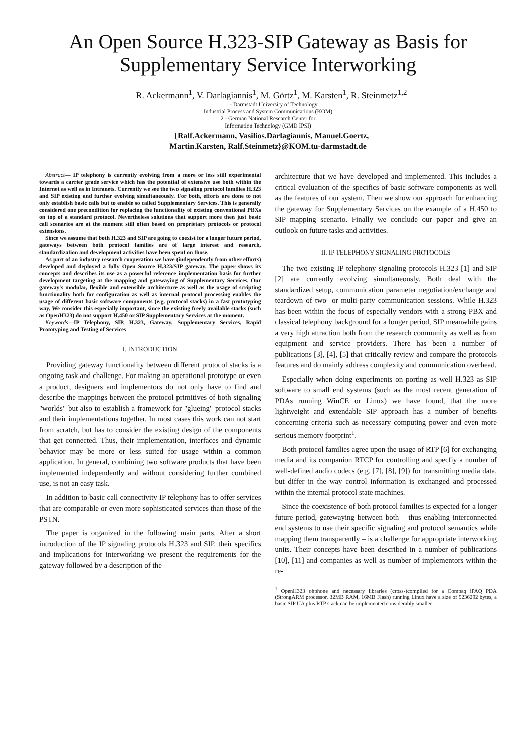An Open Source H.323-SIP Gateway as Basis for Supplementary Service Interworking
R. Ackermann<sup>1</sup>, V. Darlagiannis<sup>1</sup>, M. Görtz<sup>1</sup>, M. Karsten<sup>1</sup>, R. Steinmetz<sup>1,2</sup>
1 - Darmstadt University of Technology
Industrial Process and System Communications (KOM)
2 - German National Research Center for
Information Technology (GMD IPSI)
{Ralf.Ackermann, Vasilios.Darlagiannis, Manuel.Goertz,
Martin.Karsten, Ralf.Steinmetz}@KOM.tu-darmstadt.de
Abstract— IP telephony is currently evolving from a more or less still experimental towards a carrier grade service which has the potential of extensive use both within the Internet as well as in Intranets. Currently we see the two signaling protocol families H.323 and SIP existing and further evolving simultaneously. For both, efforts are done to not only establish basic calls but to enable so called Supplementary Services. This is generally considered one precondition for replacing the functionality of existing conventional PBXs on top of a standard protocol. Nevertheless solutions that support more then just basic call scenarios are at the moment still often based on proprietary protocols or protocol extensions.
Since we assume that both H.323 and SIP are going to coexist for a longer future period, gateways between both protocol families are of large interest and research, standardization and development activities have been spent on those.
As part of an industry research cooperation we have (independently from other efforts) developed and deployed a fully Open Source H.323/SIP gateway. The paper shows its concepts and describes its use as a powerful reference implementation basis for further development targeting at the mapping and gatewaying of Supplementary Services. Our gateway's modular, flexible and extensible architecture as well as the usage of scripting functionality both for configuration as well as internal protocol processing enables the usage of different basic software components (e.g. protocol stacks) in a fast prototyping way. We consider this especially important, since the existing freely available stacks (such as OpenH323) do not support H.450 or SIP Supplementary Services at the moment.
Keywords—IP Telephony, SIP, H.323, Gateway, Supplementary Services, Rapid Prototyping and Testing of Services
I. INTRODUCTION
Providing gateway functionality between different protocol stacks is a ongoing task and challenge. For making an operational prototype or even a product, designers and implementors do not only have to find and describe the mappings between the protocol primitives of both signaling "worlds" but also to establish a framework for "glueing" protocol stacks and their implementations together. In most cases this work can not start from scratch, but has to consider the existing design of the components that get connected. Thus, their implementation, interfaces and dynamic behavior may be more or less suited for usage within a common application. In general, combining two software products that have been implemented independently and without considering further combined use, is not an easy task.
In addition to basic call connectivity IP telephony has to offer services that are comparable or even more sophisticated services than those of the PSTN.
The paper is organized in the following main parts. After a short introduction of the IP signaling protocols H.323 and SIP, their specifics and implications for interworking we present the requirements for the gateway followed by a description of the
architecture that we have developed and implemented. This includes a critical evaluation of the specifics of basic software components as well as the features of our system. Then we show our approach for enhancing the gateway for Supplementary Services on the example of a H.450 to SIP mapping scenario. Finally we conclude our paper and give an outlook on future tasks and activities.
II. IP TELEPHONY SIGNALING PROTOCOLS
The two existing IP telephony signaling protocols H.323 [1] and SIP [2] are currently evolving simultaneously. Both deal with the standardized setup, communication parameter negotiation/exchange and teardown of two- or multi-party communication sessions. While H.323 has been within the focus of especially vendors with a strong PBX and classical telephony background for a longer period, SIP meanwhile gains a very high attraction both from the research community as well as from equipment and service providers. There has been a number of publications [3], [4], [5] that critically review and compare the protocols features and do mainly address complexity and communication overhead.
Especially when doing experiments on porting as well H.323 as SIP software to small end systems (such as the most recent generation of PDAs running WinCE or Linux) we have found, that the more lightweight and extendable SIP approach has a number of benefits concerning criteria such as necessary computing power and even more serious memory footprint<sup>1</sup>.
Both protocol families agree upon the usage of RTP [6] for exchanging media and its companion RTCP for controlling and specfiy a number of well-defined audio codecs (e.g. [7], [8], [9]) for transmitting media data, but differ in the way control information is exchanged and processed within the internal protocol state machines.
Since the coexistence of both protocol families is expected for a longer future period, gatewaying between both – thus enabling interconnected end systems to use their specific signaling and protocol semantics while mapping them transparently – is a challenge for appropriate interworking units. Their concepts have been described in a number of publications [10], [11] and companies as well as number of implementors within the re-
<sup>1</sup> OpenH323 ohphone and necessary libraries (cross-)compiled for a Compaq iPAQ PDA (StrongARM processor, 32MB RAM, 16MB Flash) running Linux have a size of 9236292 bytes, a basic SIP UA plus RTP stack can be implemented considerably smaller